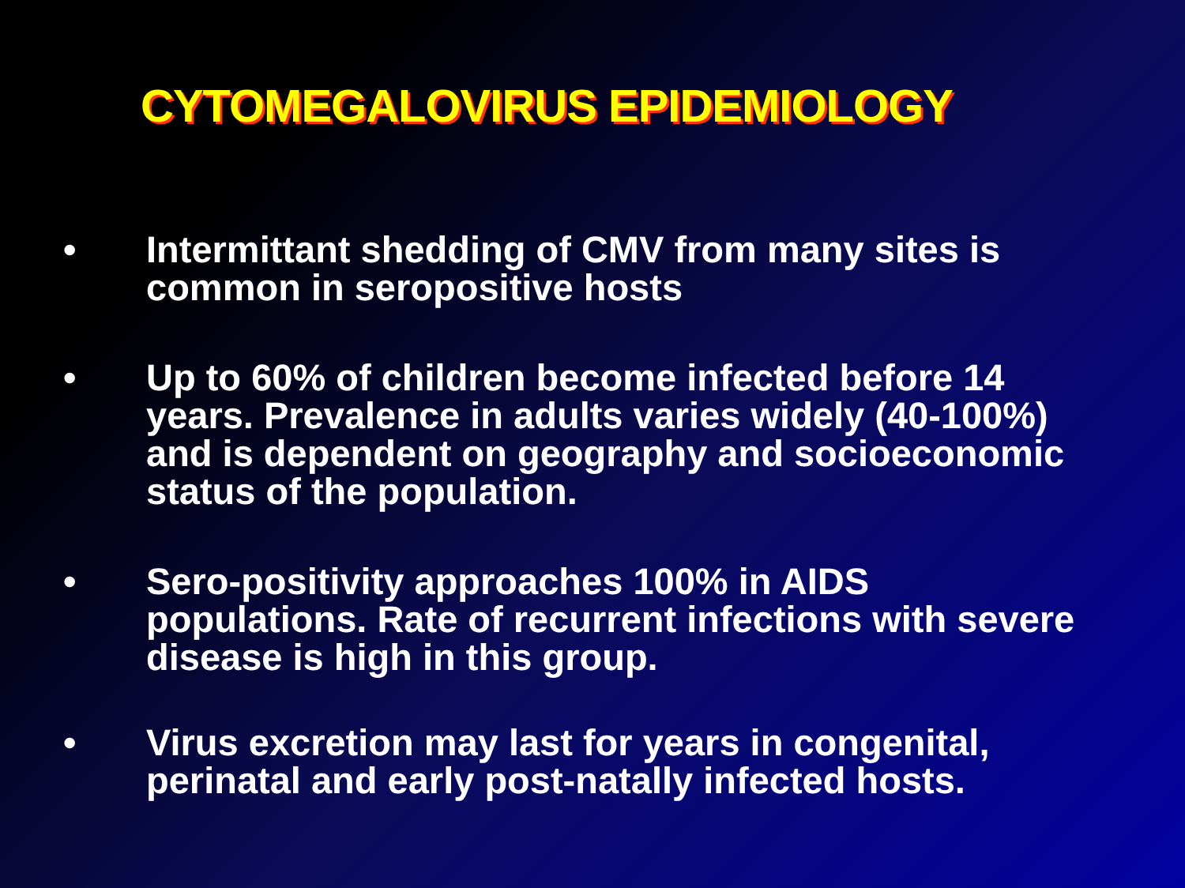CYTOMEGALOVIRUS EPIDEMIOLOGY
• Intermittant shedding of CMV from many sites is common in seropositive hosts
• Up to 60% of children become infected before 14 years. Prevalence in adults varies widely (40-100%) and is dependent on geography and socioeconomic status of the population.
• Sero-positivity approaches 100% in AIDS populations. Rate of recurrent infections with severe disease is high in this group.
• Virus excretion may last for years in congenital, perinatal and early post-natally infected hosts.